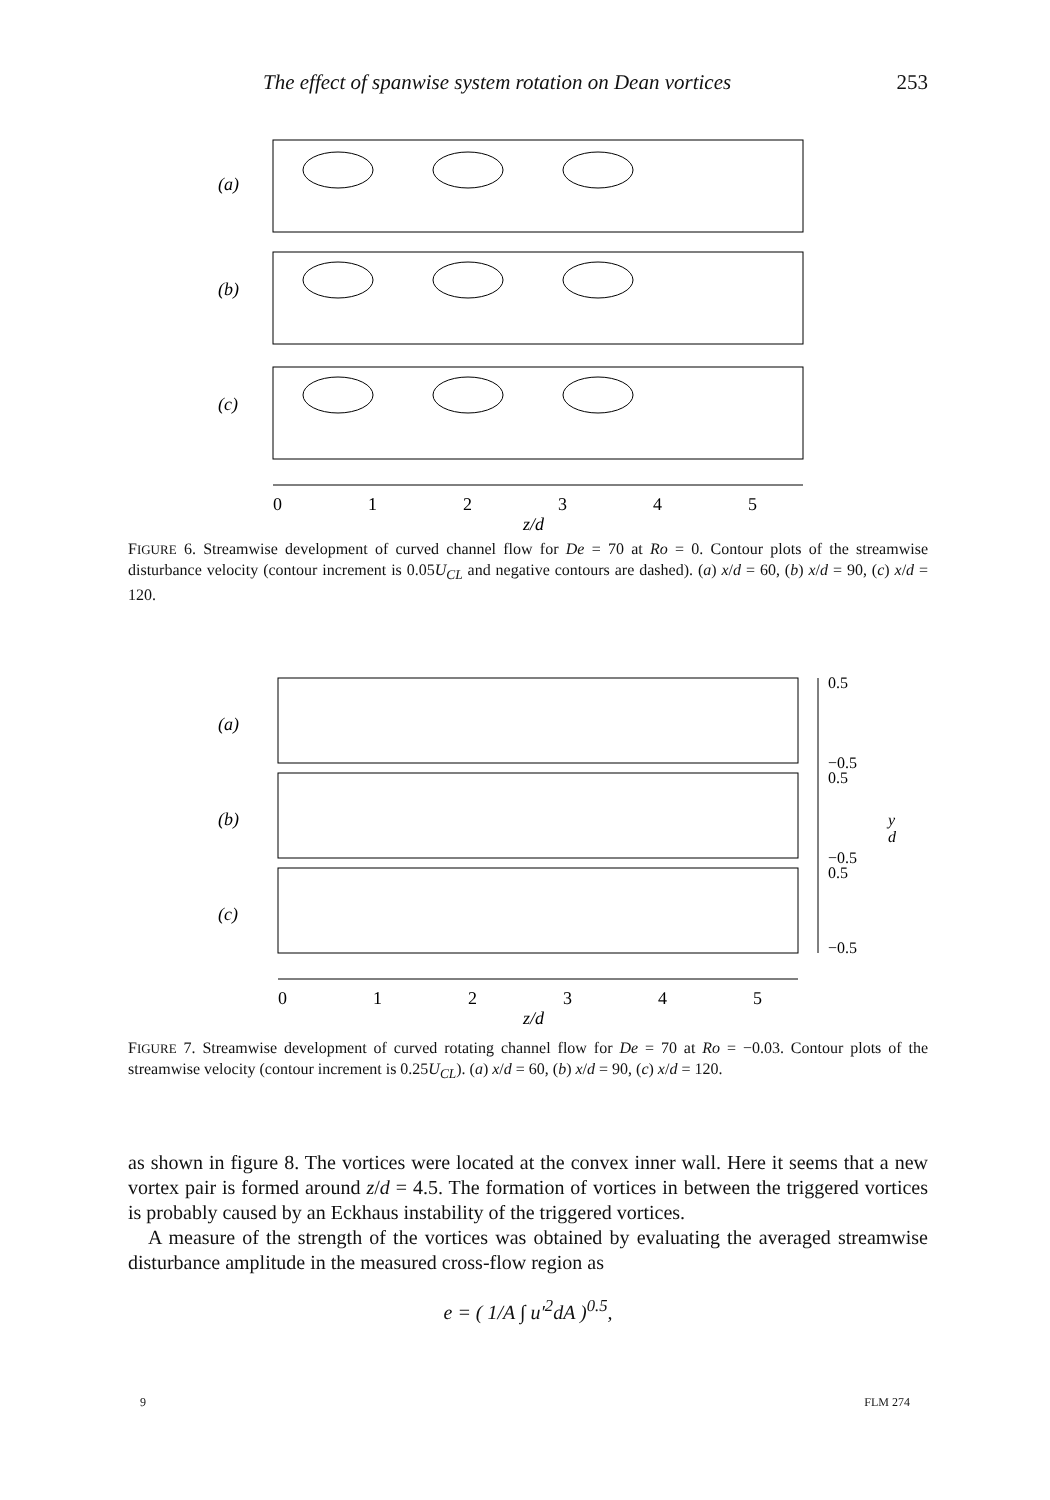The effect of spanwise system rotation on Dean vortices 253
(a)
(b)
(c)
0
1
2
3
4
5
z/d
FIGURE 6. Streamwise development of curved channel flow for De = 70 at Ro = 0. Contour plots of the streamwise disturbance velocity (contour increment is 0.05U<sub>CL</sub> and negative contours are dashed). (a) x/d = 60, (b) x/d = 90, (c) x/d = 120.
(a)
(b)
(c)
0.5
−0.5
0.5
−0.5
0.5
−0.5
y
d
0
1
2
3
4
5
z/d
FIGURE 7. Streamwise development of curved rotating channel flow for De = 70 at Ro = −0.03. Contour plots of the streamwise velocity (contour increment is 0.25U<sub>CL</sub>). (a) x/d = 60, (b) x/d = 90, (c) x/d = 120.
as shown in figure 8. The vortices were located at the convex inner wall. Here it seems that a new vortex pair is formed around z/d = 4.5. The formation of vortices in between the triggered vortices is probably caused by an Eckhaus instability of the triggered vortices.
A measure of the strength of the vortices was obtained by evaluating the averaged streamwise disturbance amplitude in the measured cross-flow region as
e = ( 1/A ∫ u′<sup>2</sup>dA )<sup>0.5</sup>,
9 FLM 274